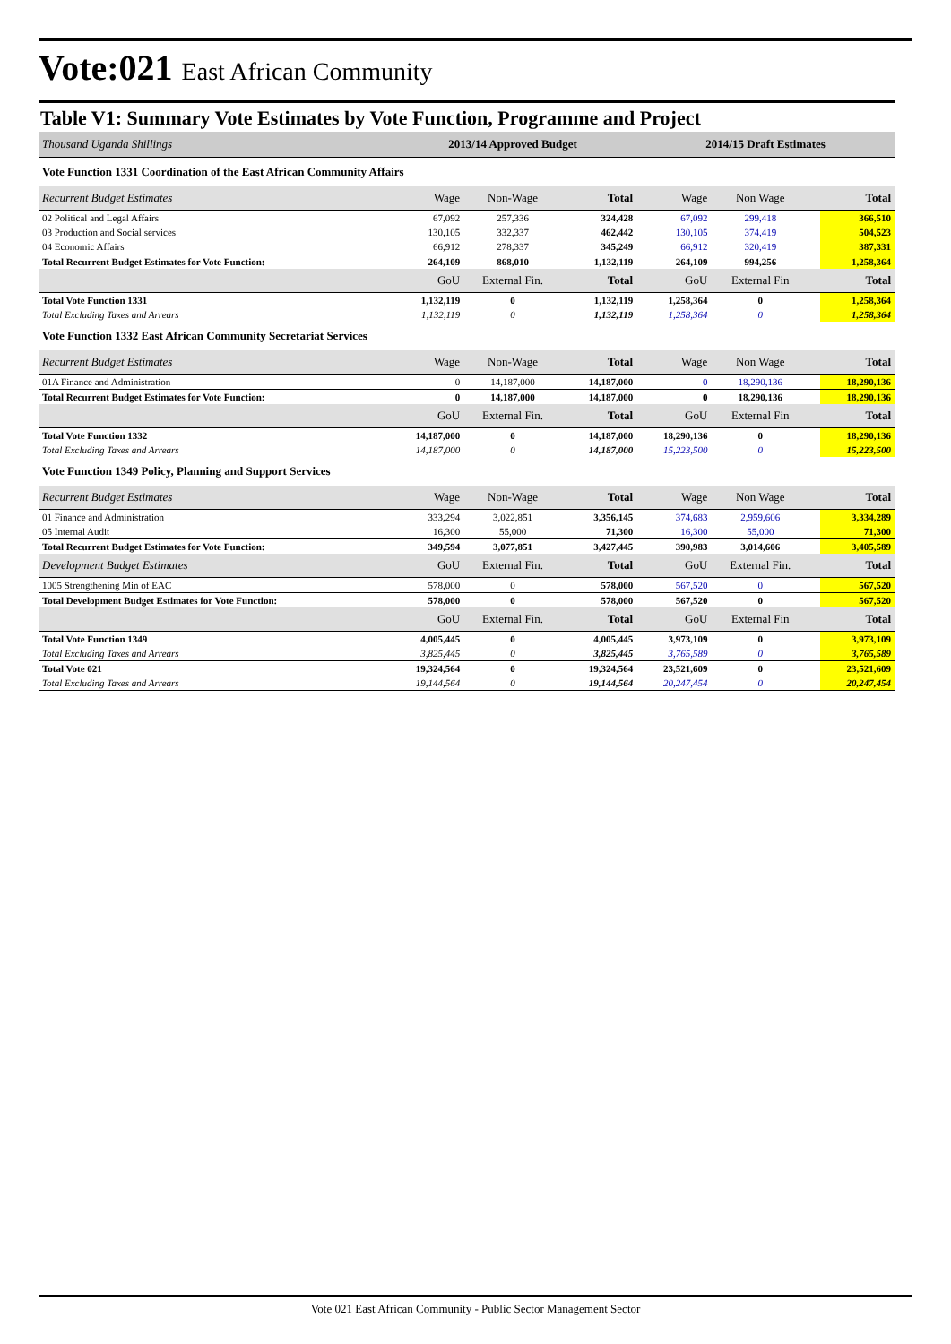Vote:021 East African Community
Table V1: Summary Vote Estimates by Vote Function, Programme and Project
| Thousand Uganda Shillings | 2013/14 Approved Budget | | | 2014/15 Draft Estimates | | | |
| Vote Function 1331 Coordination of the East African Community Affairs | | | | | | | |
| Recurrent Budget Estimates | Wage | Non-Wage | Total | Wage | Non Wage | | Total |
| 02 Political and Legal Affairs | 67,092 | 257,336 | 324,428 | 67,092 | 299,418 | | 366,510 |
| 03 Production and Social services | 130,105 | 332,337 | 462,442 | 130,105 | 374,419 | | 504,523 |
| 04 Economic Affairs | 66,912 | 278,337 | 345,249 | 66,912 | 320,419 | | 387,331 |
| Total Recurrent Budget Estimates for Vote Function: | 264,109 | 868,010 | 1,132,119 | 264,109 | 994,256 | | 1,258,364 |
| | GoU | External Fin. | Total | GoU | External Fin | | Total |
| Total Vote Function 1331 | 1,132,119 | 0 | 1,132,119 | 1,258,364 | 0 | | 1,258,364 |
| Total Excluding Taxes and Arrears | 1,132,119 | 0 | 1,132,119 | 1,258,364 | 0 | | 1,258,364 |
| Vote Function 1332 East African Community Secretariat Services | | | | | | | |
| Recurrent Budget Estimates | Wage | Non-Wage | Total | Wage | Non Wage | | Total |
| 01A Finance and Administration | 0 | 14,187,000 | 14,187,000 | 0 | 18,290,136 | | 18,290,136 |
| Total Recurrent Budget Estimates for Vote Function: | 0 | 14,187,000 | 14,187,000 | 0 | 18,290,136 | | 18,290,136 |
| | GoU | External Fin. | Total | GoU | External Fin | | Total |
| Total Vote Function 1332 | 14,187,000 | 0 | 14,187,000 | 18,290,136 | 0 | | 18,290,136 |
| Total Excluding Taxes and Arrears | 14,187,000 | 0 | 14,187,000 | 15,223,500 | 0 | | 15,223,500 |
| Vote Function 1349 Policy, Planning and Support Services | | | | | | | |
| Recurrent Budget Estimates | Wage | Non-Wage | Total | Wage | Non Wage | | Total |
| 01 Finance and Administration | 333,294 | 3,022,851 | 3,356,145 | 374,683 | 2,959,606 | | 3,334,289 |
| 05 Internal Audit | 16,300 | 55,000 | 71,300 | 16,300 | 55,000 | | 71,300 |
| Total Recurrent Budget Estimates for Vote Function: | 349,594 | 3,077,851 | 3,427,445 | 390,983 | 3,014,606 | | 3,405,589 |
| Development Budget Estimates | GoU | External Fin. | Total | GoU | External Fin. | | Total |
| 1005 Strengthening Min of EAC | 578,000 | 0 | 578,000 | 567,520 | 0 | | 567,520 |
| Total Development Budget Estimates for Vote Function: | 578,000 | 0 | 578,000 | 567,520 | 0 | | 567,520 |
| | GoU | External Fin. | Total | GoU | External Fin | | Total |
| Total Vote Function 1349 | 4,005,445 | 0 | 4,005,445 | 3,973,109 | 0 | | 3,973,109 |
| Total Excluding Taxes and Arrears | 3,825,445 | 0 | 3,825,445 | 3,765,589 | 0 | | 3,765,589 |
| Total Vote 021 | 19,324,564 | 0 | 19,324,564 | 23,521,609 | 0 | | 23,521,609 |
| Total Excluding Taxes and Arrears | 19,144,564 | 0 | 19,144,564 | 20,247,454 | 0 | | 20,247,454 |
Vote 021 East African Community - Public Sector Management Sector